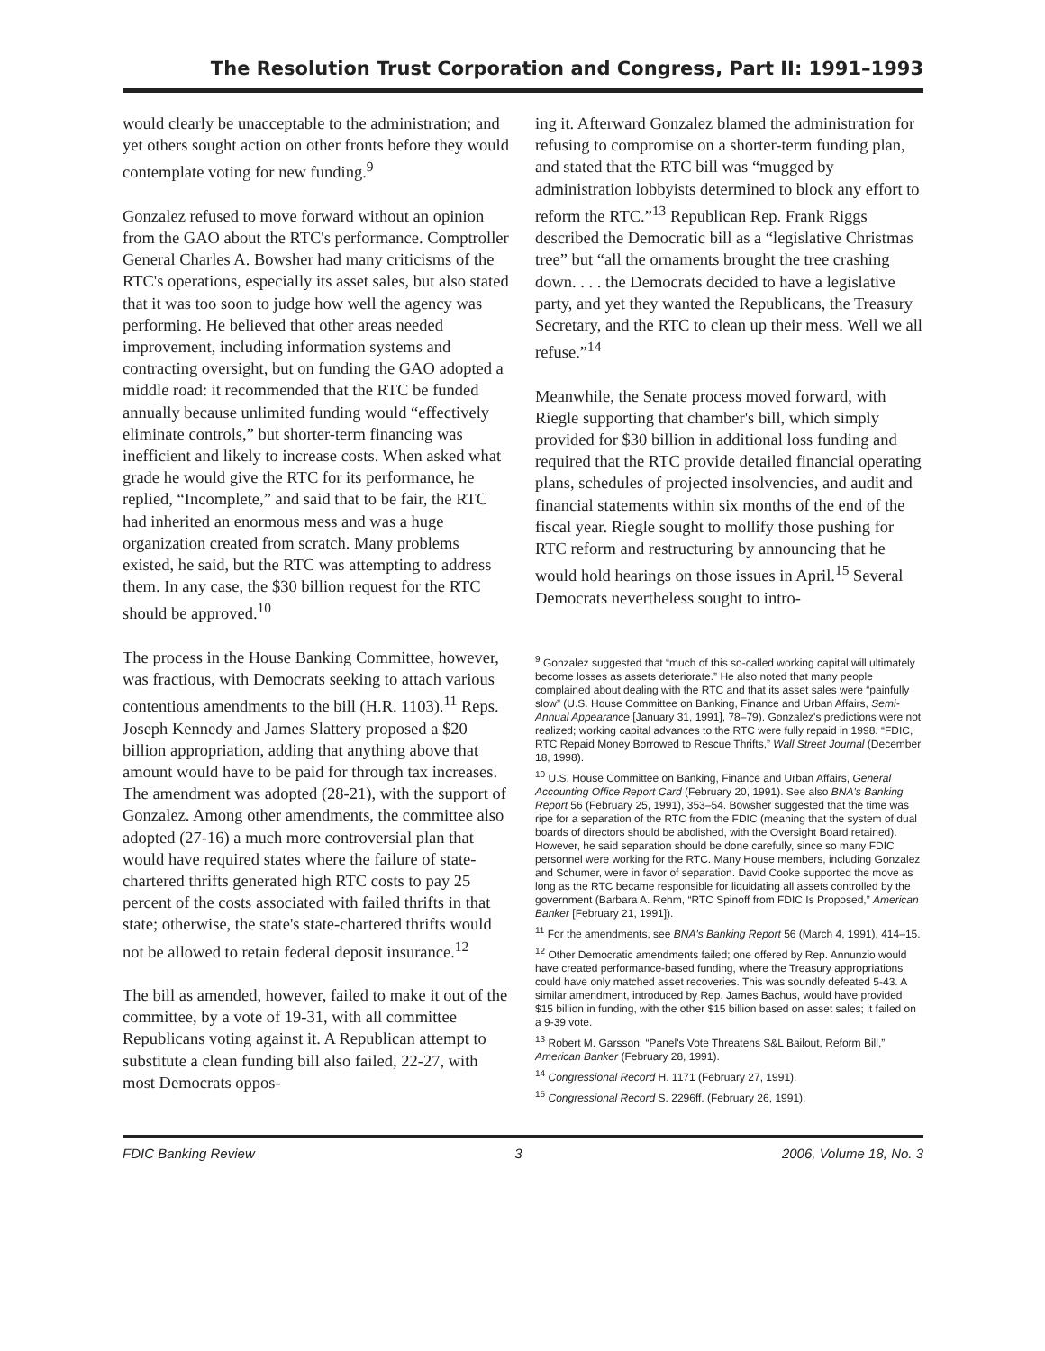The Resolution Trust Corporation and Congress, Part II: 1991–1993
would clearly be unacceptable to the administration; and yet others sought action on other fronts before they would contemplate voting for new funding.<sup>9</sup>
Gonzalez refused to move forward without an opinion from the GAO about the RTC's performance. Comptroller General Charles A. Bowsher had many criticisms of the RTC's operations, especially its asset sales, but also stated that it was too soon to judge how well the agency was performing. He believed that other areas needed improvement, including information systems and contracting oversight, but on funding the GAO adopted a middle road: it recommended that the RTC be funded annually because unlimited funding would “effectively eliminate controls,” but shorter-term financing was inefficient and likely to increase costs. When asked what grade he would give the RTC for its performance, he replied, “Incomplete,” and said that to be fair, the RTC had inherited an enormous mess and was a huge organization created from scratch. Many problems existed, he said, but the RTC was attempting to address them. In any case, the $30 billion request for the RTC should be approved.<sup>10</sup>
The process in the House Banking Committee, however, was fractious, with Democrats seeking to attach various contentious amendments to the bill (H.R. 1103).<sup>11</sup> Reps. Joseph Kennedy and James Slattery proposed a $20 billion appropriation, adding that anything above that amount would have to be paid for through tax increases. The amendment was adopted (28-21), with the support of Gonzalez. Among other amendments, the committee also adopted (27-16) a much more controversial plan that would have required states where the failure of state-chartered thrifts generated high RTC costs to pay 25 percent of the costs associated with failed thrifts in that state; otherwise, the state's state-chartered thrifts would not be allowed to retain federal deposit insurance.<sup>12</sup>
The bill as amended, however, failed to make it out of the committee, by a vote of 19-31, with all committee Republicans voting against it. A Republican attempt to substitute a clean funding bill also failed, 22-27, with most Democrats oppos-
ing it. Afterward Gonzalez blamed the administration for refusing to compromise on a shorter-term funding plan, and stated that the RTC bill was “mugged by administration lobbyists determined to block any effort to reform the RTC.”<sup>13</sup> Republican Rep. Frank Riggs described the Democratic bill as a “legislative Christmas tree” but “all the ornaments brought the tree crashing down. . . . the Democrats decided to have a legislative party, and yet they wanted the Republicans, the Treasury Secretary, and the RTC to clean up their mess. Well we all refuse.”<sup>14</sup>
Meanwhile, the Senate process moved forward, with Riegle supporting that chamber's bill, which simply provided for $30 billion in additional loss funding and required that the RTC provide detailed financial operating plans, schedules of projected insolvencies, and audit and financial statements within six months of the end of the fiscal year. Riegle sought to mollify those pushing for RTC reform and restructuring by announcing that he would hold hearings on those issues in April.<sup>15</sup> Several Democrats nevertheless sought to intro-
<sup>9</sup> Gonzalez suggested that “much of this so-called working capital will ultimately become losses as assets deteriorate.” He also noted that many people complained about dealing with the RTC and that its asset sales were “painfully slow” (U.S. House Committee on Banking, Finance and Urban Affairs, Semi-Annual Appearance [January 31, 1991], 78–79). Gonzalez's predictions were not realized; working capital advances to the RTC were fully repaid in 1998. “FDIC, RTC Repaid Money Borrowed to Rescue Thrifts,” Wall Street Journal (December 18, 1998).
<sup>10</sup> U.S. House Committee on Banking, Finance and Urban Affairs, General Accounting Office Report Card (February 20, 1991). See also BNA's Banking Report 56 (February 25, 1991), 353–54. Bowsher suggested that the time was ripe for a separation of the RTC from the FDIC (meaning that the system of dual boards of directors should be abolished, with the Oversight Board retained). However, he said separation should be done carefully, since so many FDIC personnel were working for the RTC. Many House members, including Gonzalez and Schumer, were in favor of separation. David Cooke supported the move as long as the RTC became responsible for liquidating all assets controlled by the government (Barbara A. Rehm, “RTC Spinoff from FDIC Is Proposed,” American Banker [February 21, 1991]).
<sup>11</sup> For the amendments, see BNA's Banking Report 56 (March 4, 1991), 414–15.
<sup>12</sup> Other Democratic amendments failed; one offered by Rep. Annunzio would have created performance-based funding, where the Treasury appropriations could have only matched asset recoveries. This was soundly defeated 5-43. A similar amendment, introduced by Rep. James Bachus, would have provided $15 billion in funding, with the other $15 billion based on asset sales; it failed on a 9-39 vote.
<sup>13</sup> Robert M. Garsson, “Panel's Vote Threatens S&L Bailout, Reform Bill,” American Banker (February 28, 1991).
<sup>14</sup> Congressional Record H. 1171 (February 27, 1991).
<sup>15</sup> Congressional Record S. 2296ff. (February 26, 1991).
FDIC Banking Review 3 2006, Volume 18, No. 3